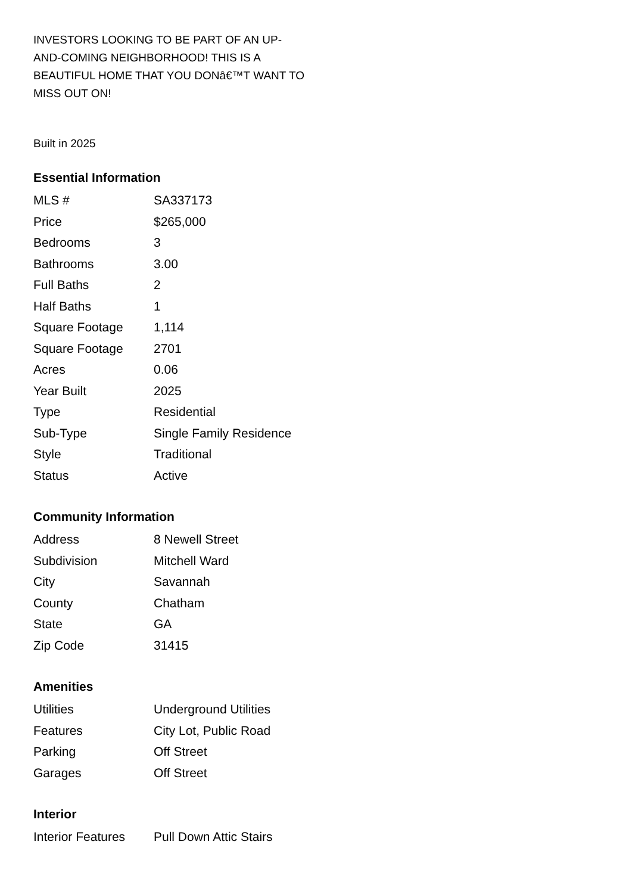INVESTORS LOOKING TO BE PART OF AN UP-AND-COMING NEIGHBORHOOD! THIS IS A BEAUTIFUL HOME THAT YOU DONâ€™T WANT TO MISS OUT ON!
Built in 2025
Essential Information
| MLS # | SA337173 |
| Price | $265,000 |
| Bedrooms | 3 |
| Bathrooms | 3.00 |
| Full Baths | 2 |
| Half Baths | 1 |
| Square Footage | 1,114 |
| Square Footage | 2701 |
| Acres | 0.06 |
| Year Built | 2025 |
| Type | Residential |
| Sub-Type | Single Family Residence |
| Style | Traditional |
| Status | Active |
Community Information
| Address | 8 Newell Street |
| Subdivision | Mitchell Ward |
| City | Savannah |
| County | Chatham |
| State | GA |
| Zip Code | 31415 |
Amenities
| Utilities | Underground Utilities |
| Features | City Lot, Public Road |
| Parking | Off Street |
| Garages | Off Street |
Interior
| Interior Features | Pull Down Attic Stairs |